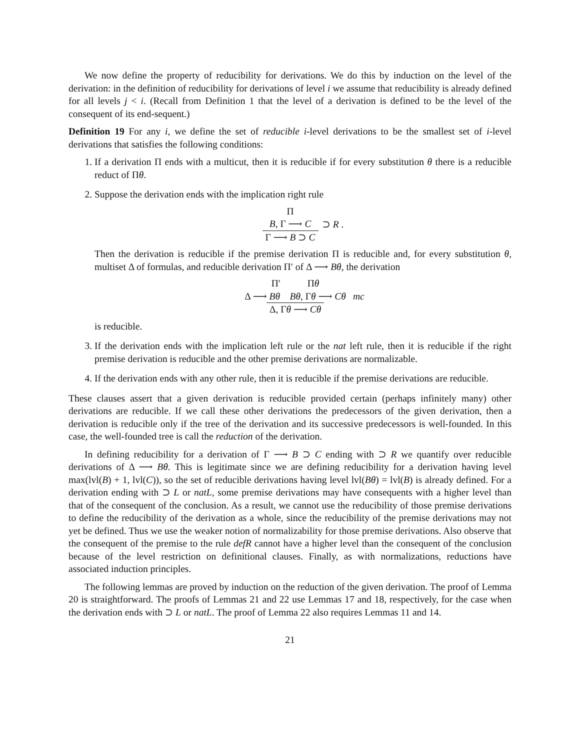We now define the property of reducibility for derivations. We do this by induction on the level of the derivation: in the definition of reducibility for derivations of level i we assume that reducibility is already defined for all levels j < i. (Recall from Definition 1 that the level of a derivation is defined to be the level of the consequent of its end-sequent.)
Definition 19 For any i, we define the set of reducible i-level derivations to be the smallest set of i-level derivations that satisfies the following conditions:
1. If a derivation Π ends with a multicut, then it is reducible if for every substitution θ there is a reducible reduct of Πθ.
2. Suppose the derivation ends with the implication right rule
Π
B, Γ ⟶ C
Γ ⟶ B ⊃ C
⊃ R .
Then the derivation is reducible if the premise derivation Π is reducible and, for every substitution θ, multiset Δ of formulas, and reducible derivation Π′ of Δ ⟶ Bθ, the derivation
Π′ Πθ
Δ ⟶ Bθ Bθ, Γθ ⟶ Cθ
Δ, Γθ ⟶ Cθ
mc
is reducible.
3. If the derivation ends with the implication left rule or the nat left rule, then it is reducible if the right premise derivation is reducible and the other premise derivations are normalizable.
4. If the derivation ends with any other rule, then it is reducible if the premise derivations are reducible.
These clauses assert that a given derivation is reducible provided certain (perhaps infinitely many) other derivations are reducible. If we call these other derivations the predecessors of the given derivation, then a derivation is reducible only if the tree of the derivation and its successive predecessors is well-founded. In this case, the well-founded tree is call the reduction of the derivation.
In defining reducibility for a derivation of Γ ⟶ B ⊃ C ending with ⊃ R we quantify over reducible derivations of Δ ⟶ Bθ. This is legitimate since we are defining reducibility for a derivation having level max(lvl(B) + 1, lvl(C)), so the set of reducible derivations having level lvl(Bθ) = lvl(B) is already defined. For a derivation ending with ⊃ L or natL, some premise derivations may have consequents with a higher level than that of the consequent of the conclusion. As a result, we cannot use the reducibility of those premise derivations to define the reducibility of the derivation as a whole, since the reducibility of the premise derivations may not yet be defined. Thus we use the weaker notion of normalizability for those premise derivations. Also observe that the consequent of the premise to the rule defR cannot have a higher level than the consequent of the conclusion because of the level restriction on definitional clauses. Finally, as with normalizations, reductions have associated induction principles.
The following lemmas are proved by induction on the reduction of the given derivation. The proof of Lemma 20 is straightforward. The proofs of Lemmas 21 and 22 use Lemmas 17 and 18, respectively, for the case when the derivation ends with ⊃ L or natL. The proof of Lemma 22 also requires Lemmas 11 and 14.
21